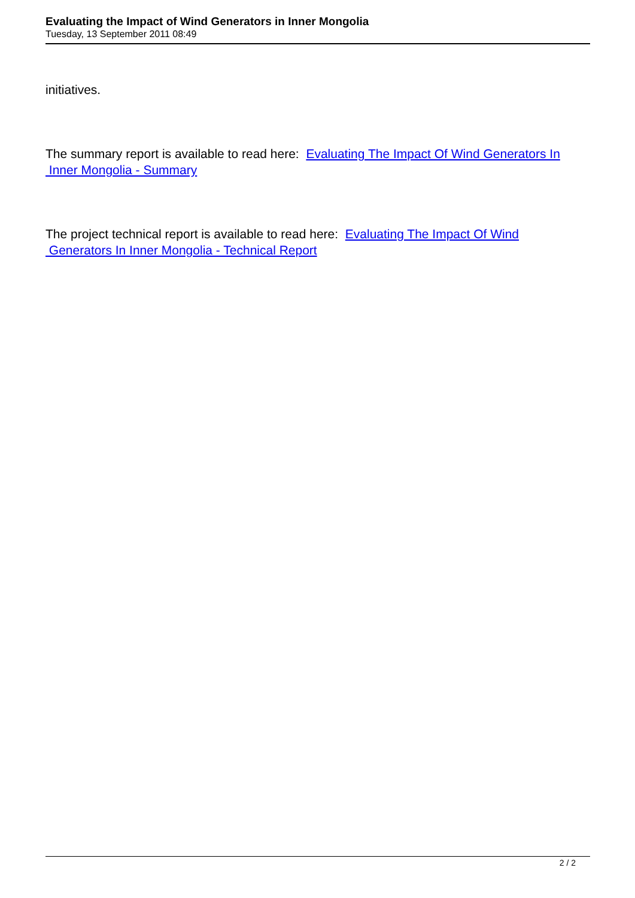Evaluating the Impact of Wind Generators in Inner Mongolia
Tuesday, 13 September 2011 08:49
initiatives.
The summary report is available to read here: Evaluating The Impact Of Wind Generators In
Inner Mongolia - Summary
The project technical report is available to read here: Evaluating The Impact Of Wind
Generators In Inner Mongolia - Technical Report
2 / 2